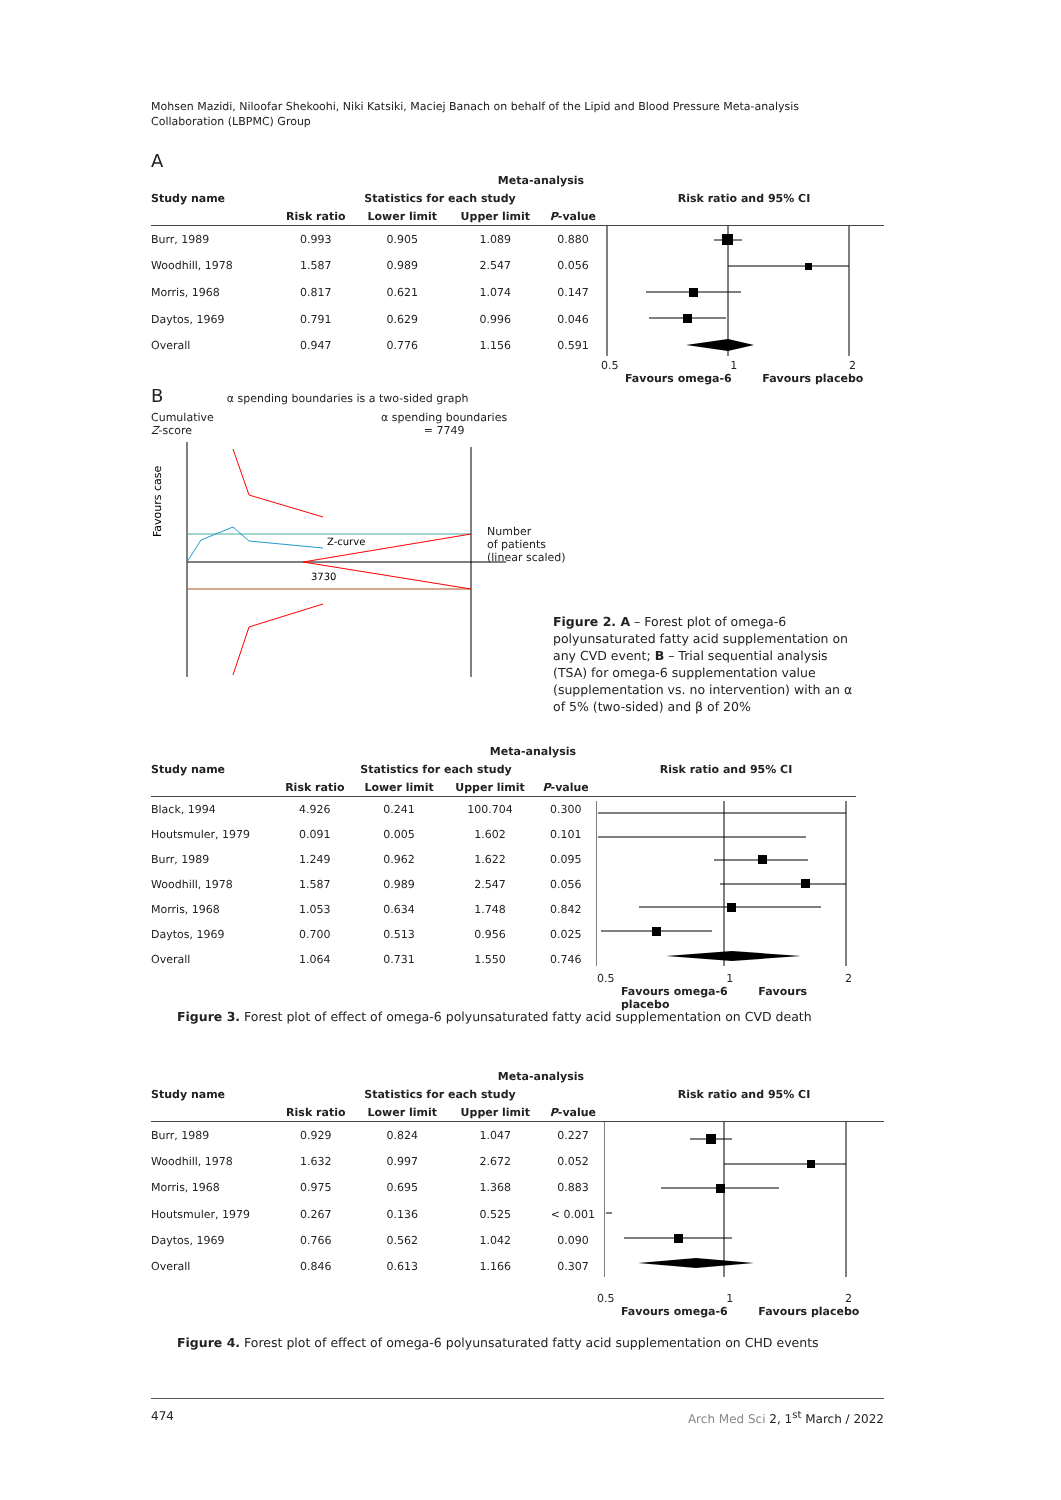Mohsen Mazidi, Niloofar Shekoohi, Niki Katsiki, Maciej Banach on behalf of the Lipid and Blood Pressure Meta-analysis Collaboration (LBPMC) Group
A
| | Meta-analysis | | | | |
| --- | --- | --- | --- | --- | --- |
| Study name | Statistics for each study | | | | Risk ratio and 95% CI |
| | Risk ratio | Lower limit | Upper limit | P -value | |
| Burr, 1989 | 0.993 | 0.905 | 1.089 | 0.880 | |
| Woodhill, 1978 | 1.587 | 0.989 | 2.547 | 0.056 | |
| Morris, 1968 | 0.817 | 0.621 | 1.074 | 0.147 | |
| Daytos, 1969 | 0.791 | 0.629 | 0.996 | 0.046 | |
| Overall | 0.947 | 0.776 | 1.156 | 0.591 | |
0.5 1 2
Favours omega-6 Favours placebo
B
α spending boundaries is a two-sided graph
Cumulative
Z-score
α spending boundaries
= 7749
Favours case
Z-curve
3730
Number
of patients
(linear scaled)
Figure 2. A – Forest plot of omega-6 polyunsaturated fatty acid supplementation on any CVD event; B – Trial sequential analysis (TSA) for omega-6 supplementation value (supplementation vs. no intervention) with an α of 5% (two-sided) and β of 20%
| | Meta-analysis | | | | |
| --- | --- | --- | --- | --- | --- |
| Study name | Statistics for each study | | | | Risk ratio and 95% CI |
| | Risk ratio | Lower limit | Upper limit | P -value | |
| Black, 1994 | 4.926 | 0.241 | 100.704 | 0.300 | |
| Houtsmuler, 1979 | 0.091 | 0.005 | 1.602 | 0.101 | |
| Burr, 1989 | 1.249 | 0.962 | 1.622 | 0.095 | |
| Woodhill, 1978 | 1.587 | 0.989 | 2.547 | 0.056 | |
| Morris, 1968 | 1.053 | 0.634 | 1.748 | 0.842 | |
| Daytos, 1969 | 0.700 | 0.513 | 0.956 | 0.025 | |
| Overall | 1.064 | 0.731 | 1.550 | 0.746 | |
0.5 1 2
Favours omega-6 Favours placebo
Figure 3. Forest plot of effect of omega-6 polyunsaturated fatty acid supplementation on CVD death
| | Meta-analysis | | | | |
| --- | --- | --- | --- | --- | --- |
| Study name | Statistics for each study | | | | Risk ratio and 95% CI |
| | Risk ratio | Lower limit | Upper limit | P -value | |
| Burr, 1989 | 0.929 | 0.824 | 1.047 | 0.227 | |
| Woodhill, 1978 | 1.632 | 0.997 | 2.672 | 0.052 | |
| Morris, 1968 | 0.975 | 0.695 | 1.368 | 0.883 | |
| Houtsmuler, 1979 | 0.267 | 0.136 | 0.525 | < 0.001 | |
| Daytos, 1969 | 0.766 | 0.562 | 1.042 | 0.090 | |
| Overall | 0.846 | 0.613 | 1.166 | 0.307 | |
0.5 1 2
Favours omega-6 Favours placebo
Figure 4. Forest plot of effect of omega-6 polyunsaturated fatty acid supplementation on CHD events
474 Arch Med Sci 2, 1<sup>st</sup> March / 2022